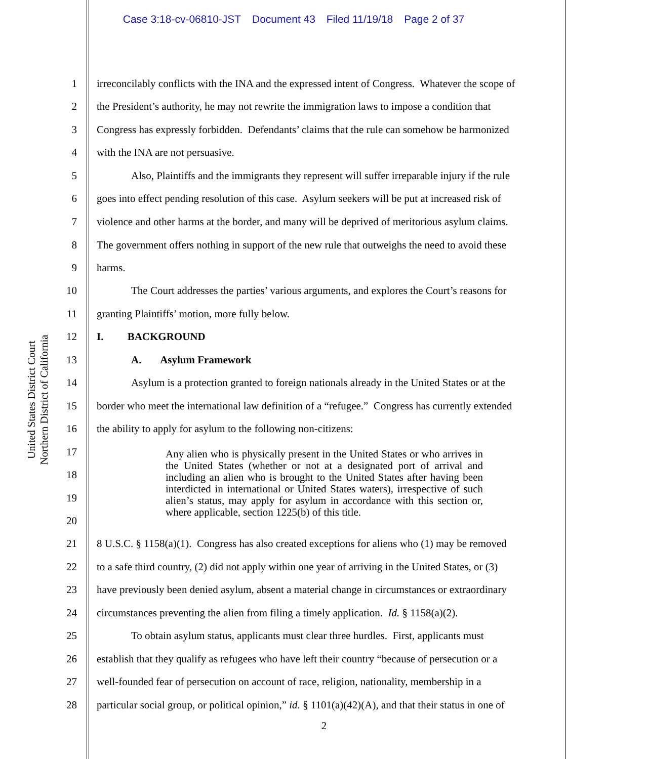Case 3:18-cv-06810-JST Document 43 Filed 11/19/18 Page 2 of 37
United States District Court
Northern District of California
1 irreconcilably conflicts with the INA and the expressed intent of Congress. Whatever the scope of
2 the President’s authority, he may not rewrite the immigration laws to impose a condition that
3 Congress has expressly forbidden. Defendants’ claims that the rule can somehow be harmonized
4 with the INA are not persuasive.
5 Also, Plaintiffs and the immigrants they represent will suffer irreparable injury if the rule
6 goes into effect pending resolution of this case. Asylum seekers will be put at increased risk of
7 violence and other harms at the border, and many will be deprived of meritorious asylum claims.
8 The government offers nothing in support of the new rule that outweighs the need to avoid these
9 harms.
10 The Court addresses the parties’ various arguments, and explores the Court’s reasons for
11 granting Plaintiffs’ motion, more fully below.
12 I. BACKGROUND
13 A. Asylum Framework
14 Asylum is a protection granted to foreign nationals already in the United States or at the
15 border who meet the international law definition of a “refugee.” Congress has currently extended
16 the ability to apply for asylum to the following non-citizens:
17
18
19
20
Any alien who is physically present in the United States or who arrives in the United States (whether or not at a designated port of arrival and including an alien who is brought to the United States after having been interdicted in international or United States waters), irrespective of such alien’s status, may apply for asylum in accordance with this section or, where applicable, section 1225(b) of this title.
21 8 U.S.C. § 1158(a)(1). Congress has also created exceptions for aliens who (1) may be removed
22 to a safe third country, (2) did not apply within one year of arriving in the United States, or (3)
23 have previously been denied asylum, absent a material change in circumstances or extraordinary
24 circumstances preventing the alien from filing a timely application. Id. § 1158(a)(2).
25 To obtain asylum status, applicants must clear three hurdles. First, applicants must
26 establish that they qualify as refugees who have left their country “because of persecution or a
27 well-founded fear of persecution on account of race, religion, nationality, membership in a
28 particular social group, or political opinion,” id. § 1101(a)(42)(A), and that their status in one of
2